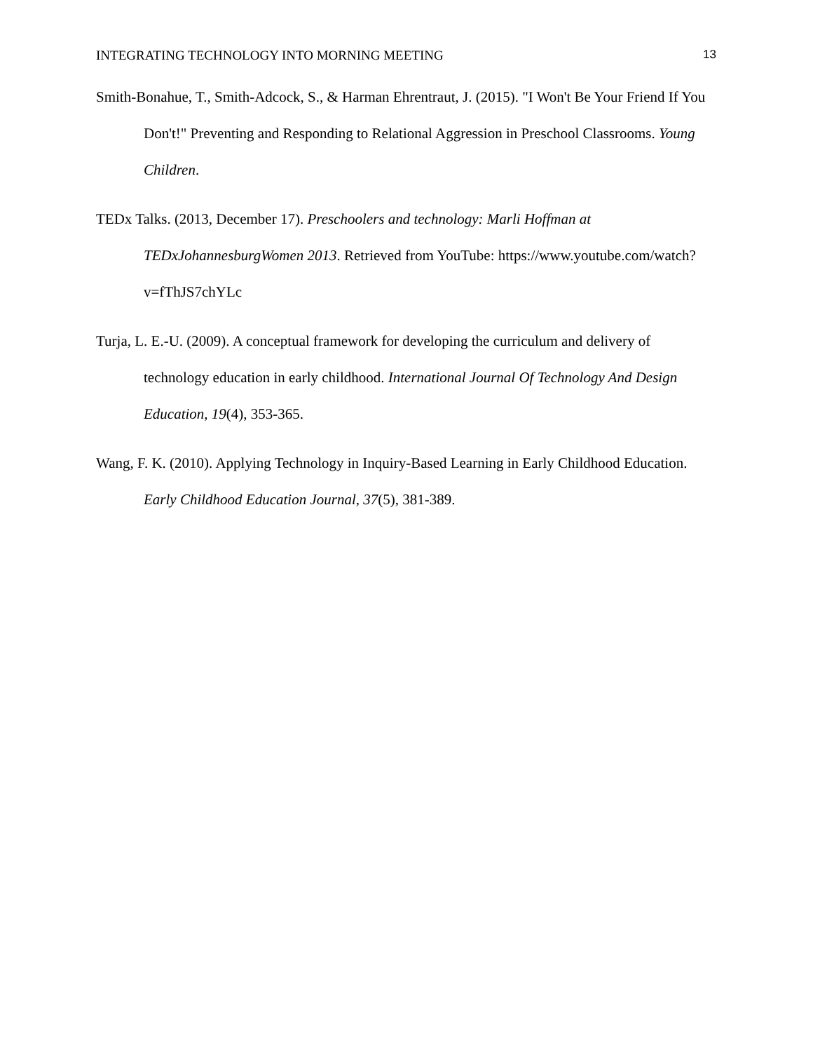INTEGRATING TECHNOLOGY INTO MORNING MEETING 13
Smith-Bonahue, T., Smith-Adcock, S., & Harman Ehrentraut, J. (2015). "I Won't Be Your Friend If You Don't!" Preventing and Responding to Relational Aggression in Preschool Classrooms. Young Children.
TEDx Talks. (2013, December 17). Preschoolers and technology: Marli Hoffman at TEDxJohannesburgWomen 2013. Retrieved from YouTube: https://www.youtube.com/watch?v=fThJS7chYLc
Turja, L. E.-U. (2009). A conceptual framework for developing the curriculum and delivery of technology education in early childhood. International Journal Of Technology And Design Education, 19(4), 353-365.
Wang, F. K. (2010). Applying Technology in Inquiry-Based Learning in Early Childhood Education. Early Childhood Education Journal, 37(5), 381-389.